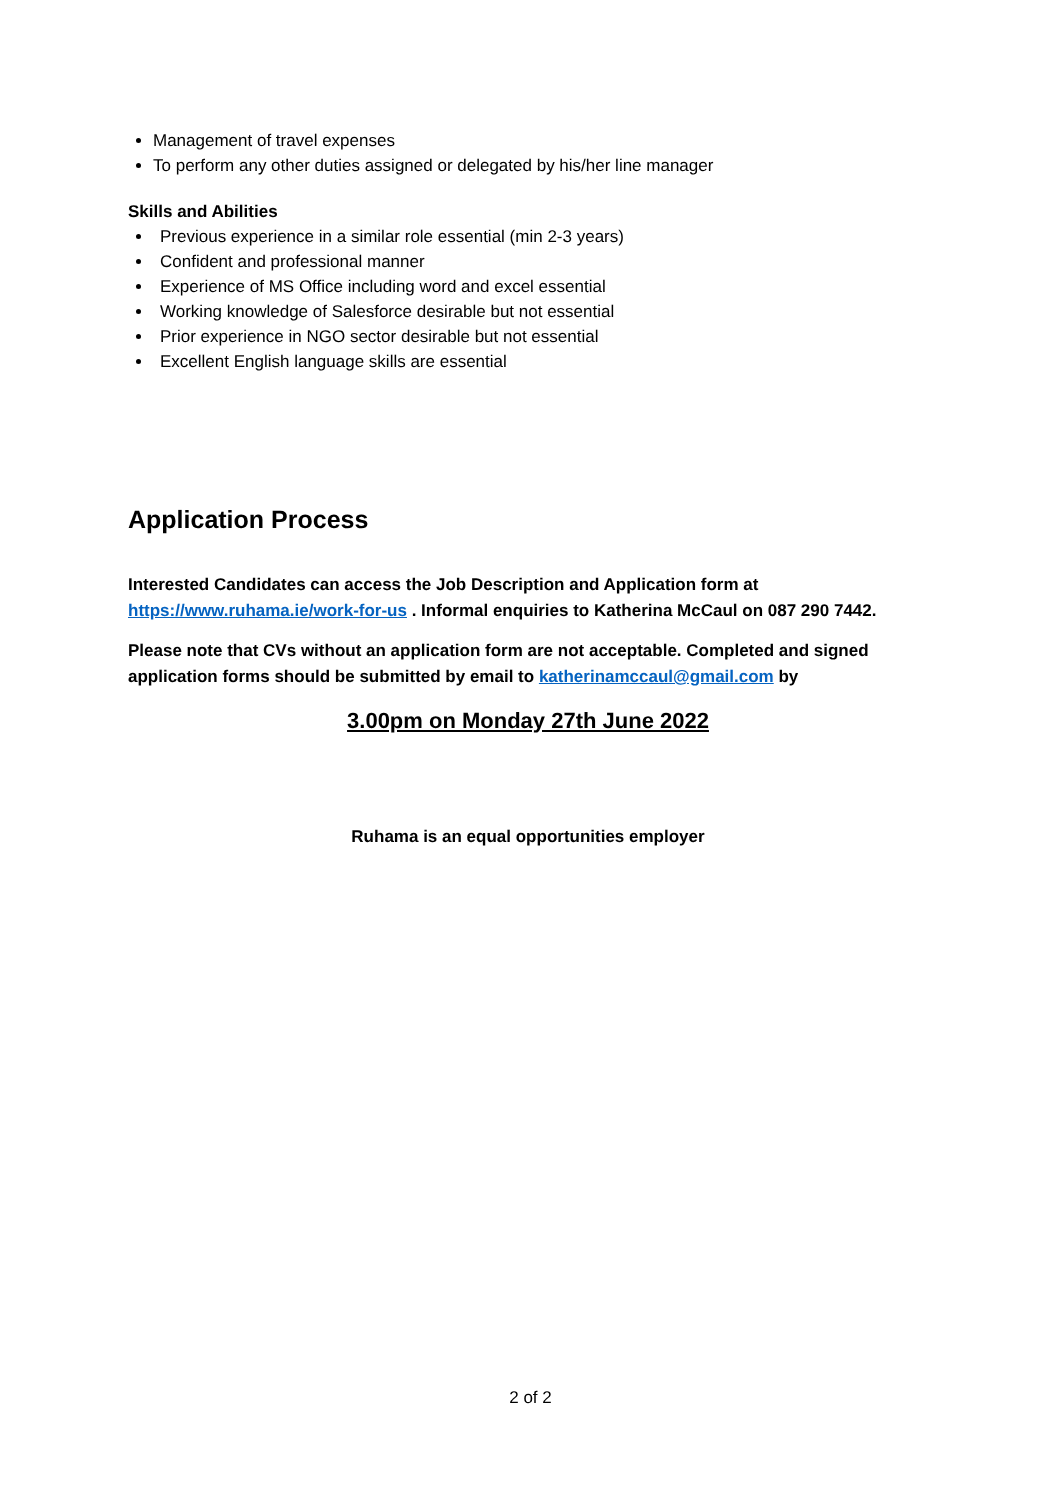Management of travel expenses
To perform any other duties assigned or delegated by his/her line manager
Skills and Abilities
Previous experience in a similar role essential (min 2-3 years)
Confident and professional manner
Experience of MS Office including word and excel essential
Working knowledge of Salesforce desirable but not essential
Prior experience in NGO sector desirable but not essential
Excellent English language skills are essential
Application Process
Interested Candidates can access the Job Description and Application form at https://www.ruhama.ie/work-for-us . Informal enquiries to Katherina McCaul on 087 290 7442.
Please note that CVs without an application form are not acceptable. Completed and signed application forms should be submitted by email to katherinamccaul@gmail.com by
3.00pm on Monday 27th June 2022
Ruhama is an equal opportunities employer
2 of 2